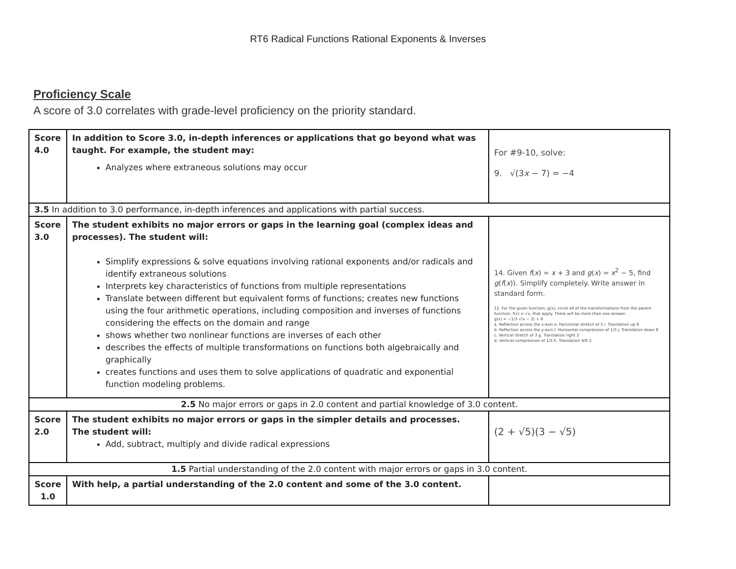RT6 Radical Functions Rational Exponents & Inverses
Proficiency Scale
A score of 3.0 correlates with grade-level proficiency on the priority standard.
| Score 4.0 | In addition to Score 3.0, in-depth inferences or applications that go beyond what was taught. For example, the student may: Analyzes where extraneous solutions may occur | For #9-10, solve: 9. √(3 x − 7) = −4 |
| 3.5 In addition to 3.0 performance, in-depth inferences and applications with partial success. | | |
| Score 3.0 | The student exhibits no major errors or gaps in the learning goal (complex ideas and processes). The student will: Simplify expressions & solve equations involving rational exponents and/or radicals and identify extraneous solutions Interprets key characteristics of functions from multiple representations Translate between different but equivalent forms of functions; creates new functions using the four arithmetic operations, including composition and inverses of functions considering the effects on the domain and range shows whether two nonlinear functions are inverses of each other describes the effects of multiple transformations on functions both algebraically and graphically creates functions and uses them to solve applications of quadratic and exponential function modeling problems. | 14. Given f ( x ) = x + 3 and g ( x ) = x<sup>2</sup> − 5, find g ( f ( x )). Simplify completely. Write answer in standard form. 12. For the given function, g(x), circle all of the transformations from the parent function, f(x) = √x, that apply. There will be more than one answer. g(x) = −1/3 √(x − 2) + 8 a. Reflection across the x-axis e. Horizontal stretch of 3 i. Translation up 8 b. Reflection across the y-axis f. Horizontal compression of 1/3 j. Translation down 8 c. Vertical stretch of 3 g. Translation right 2 d. Vertical compression of 1/3 h. Translation left 2 |
| 2.5 No major errors or gaps in 2.0 content and partial knowledge of 3.0 content. | | |
| Score 2.0 | The student exhibits no major errors or gaps in the simpler details and processes. The student will: Add, subtract, multiply and divide radical expressions | (2 + √5)(3 − √5) |
| 1.5 Partial understanding of the 2.0 content with major errors or gaps in 3.0 content. | | |
| Score 1.0 | With help, a partial understanding of the 2.0 content and some of the 3.0 content. | |